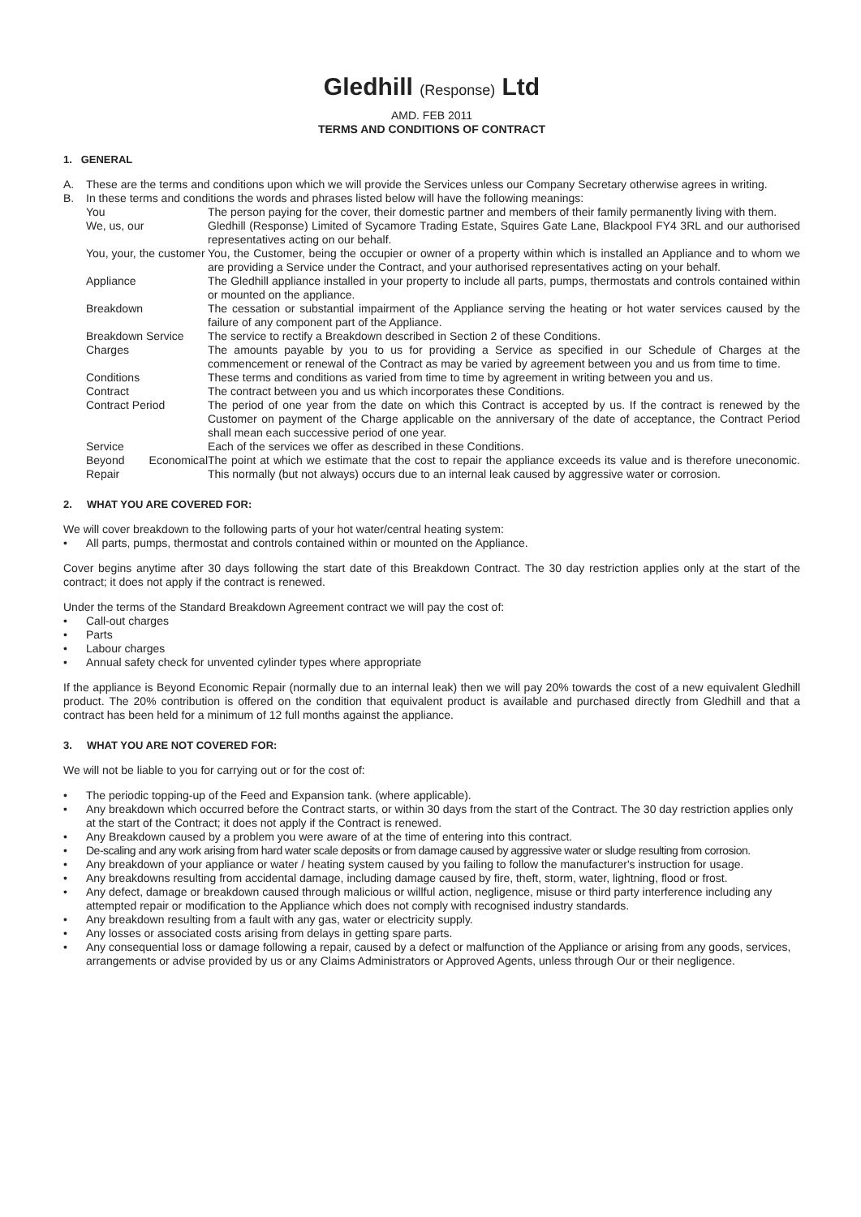Gledhill (Response) Ltd
AMD. FEB 2011
TERMS AND CONDITIONS OF CONTRACT
1. GENERAL
A. These are the terms and conditions upon which we will provide the Services unless our Company Secretary otherwise agrees in writing.
B. In these terms and conditions the words and phrases listed below will have the following meanings:
| You | The person paying for the cover, their domestic partner and members of their family permanently living with them. |
| We, us, our | Gledhill (Response) Limited of Sycamore Trading Estate, Squires Gate Lane, Blackpool FY4 3RL and our authorised representatives acting on our behalf. |
| You, your, the customer | You, the Customer, being the occupier or owner of a property within which is installed an Appliance and to whom we are providing a Service under the Contract, and your authorised representatives acting on your behalf. |
| Appliance | The Gledhill appliance installed in your property to include all parts, pumps, thermostats and controls contained within or mounted on the appliance. |
| Breakdown | The cessation or substantial impairment of the Appliance serving the heating or hot water services caused by the failure of any component part of the Appliance. |
| Breakdown Service | The service to rectify a Breakdown described in Section 2 of these Conditions. |
| Charges | The amounts payable by you to us for providing a Service as specified in our Schedule of Charges at the commencement or renewal of the Contract as may be varied by agreement between you and us from time to time. |
| Conditions | These terms and conditions as varied from time to time by agreement in writing between you and us. |
| Contract | The contract between you and us which incorporates these Conditions. |
| Contract Period | The period of one year from the date on which this Contract is accepted by us. If the contract is renewed by the Customer on payment of the Charge applicable on the anniversary of the date of acceptance, the Contract Period shall mean each successive period of one year. |
| Service | Each of the services we offer as described in these Conditions. |
| Beyond Economical Repair | The point at which we estimate that the cost to repair the appliance exceeds its value and is therefore uneconomic. This normally (but not always) occurs due to an internal leak caused by aggressive water or corrosion. |
2. WHAT YOU ARE COVERED FOR:
We will cover breakdown to the following parts of your hot water/central heating system:
• All parts, pumps, thermostat and controls contained within or mounted on the Appliance.
Cover begins anytime after 30 days following the start date of this Breakdown Contract. The 30 day restriction applies only at the start of the contract; it does not apply if the contract is renewed.
Under the terms of the Standard Breakdown Agreement contract we will pay the cost of:
• Call-out charges
• Parts
• Labour charges
• Annual safety check for unvented cylinder types where appropriate
If the appliance is Beyond Economic Repair (normally due to an internal leak) then we will pay 20% towards the cost of a new equivalent Gledhill product. The 20% contribution is offered on the condition that equivalent product is available and purchased directly from Gledhill and that a contract has been held for a minimum of 12 full months against the appliance.
3. WHAT YOU ARE NOT COVERED FOR:
We will not be liable to you for carrying out or for the cost of:
• The periodic topping-up of the Feed and Expansion tank. (where applicable).
• Any breakdown which occurred before the Contract starts, or within 30 days from the start of the Contract. The 30 day restriction applies only at the start of the Contract; it does not apply if the Contract is renewed.
• Any Breakdown caused by a problem you were aware of at the time of entering into this contract.
• De-scaling and any work arising from hard water scale deposits or from damage caused by aggressive water or sludge resulting from corrosion.
• Any breakdown of your appliance or water / heating system caused by you failing to follow the manufacturer's instruction for usage.
• Any breakdowns resulting from accidental damage, including damage caused by fire, theft, storm, water, lightning, flood or frost.
• Any defect, damage or breakdown caused through malicious or willful action, negligence, misuse or third party interference including any attempted repair or modification to the Appliance which does not comply with recognised industry standards.
• Any breakdown resulting from a fault with any gas, water or electricity supply.
• Any losses or associated costs arising from delays in getting spare parts.
• Any consequential loss or damage following a repair, caused by a defect or malfunction of the Appliance or arising from any goods, services, arrangements or advise provided by us or any Claims Administrators or Approved Agents, unless through Our or their negligence.